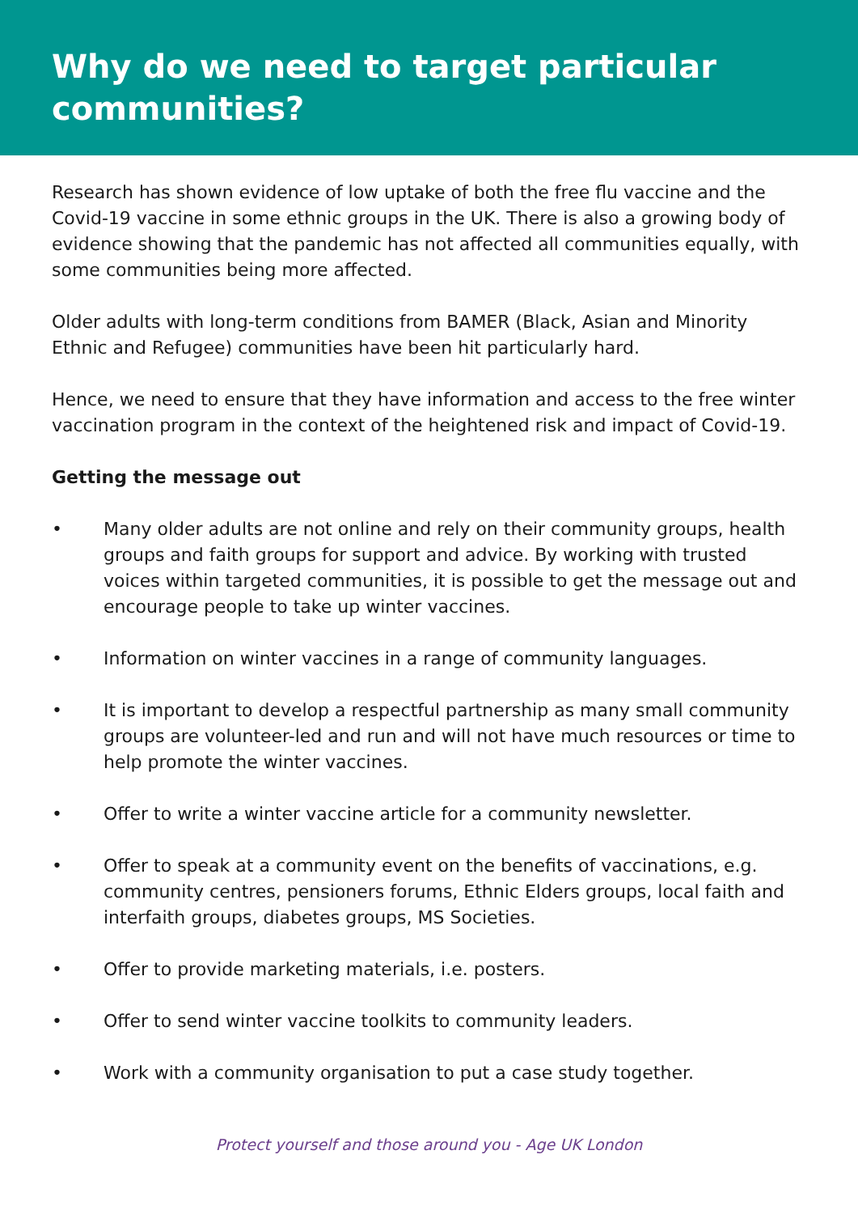Why do we need to target particular communities?
Research has shown evidence of low uptake of both the free flu vaccine and the Covid-19 vaccine in some ethnic groups in the UK. There is also a growing body of evidence showing that the pandemic has not affected all communities equally, with some communities being more affected.
Older adults with long-term conditions from BAMER (Black, Asian and Minority Ethnic and Refugee) communities have been hit particularly hard.
Hence, we need to ensure that they have information and access to the free winter vaccination program in the context of the heightened risk and impact of Covid-19.
Getting the message out
• Many older adults are not online and rely on their community groups, health groups and faith groups for support and advice. By working with trusted voices within targeted communities, it is possible to get the message out and encourage people to take up winter vaccines.
• Information on winter vaccines in a range of community languages.
• It is important to develop a respectful partnership as many small community groups are volunteer-led and run and will not have much resources or time to help promote the winter vaccines.
• Offer to write a winter vaccine article for a community newsletter.
• Offer to speak at a community event on the benefits of vaccinations, e.g. community centres, pensioners forums, Ethnic Elders groups, local faith and interfaith groups, diabetes groups, MS Societies.
• Offer to provide marketing materials, i.e. posters.
• Offer to send winter vaccine toolkits to community leaders.
• Work with a community organisation to put a case study together.
Protect yourself and those around you - Age UK London